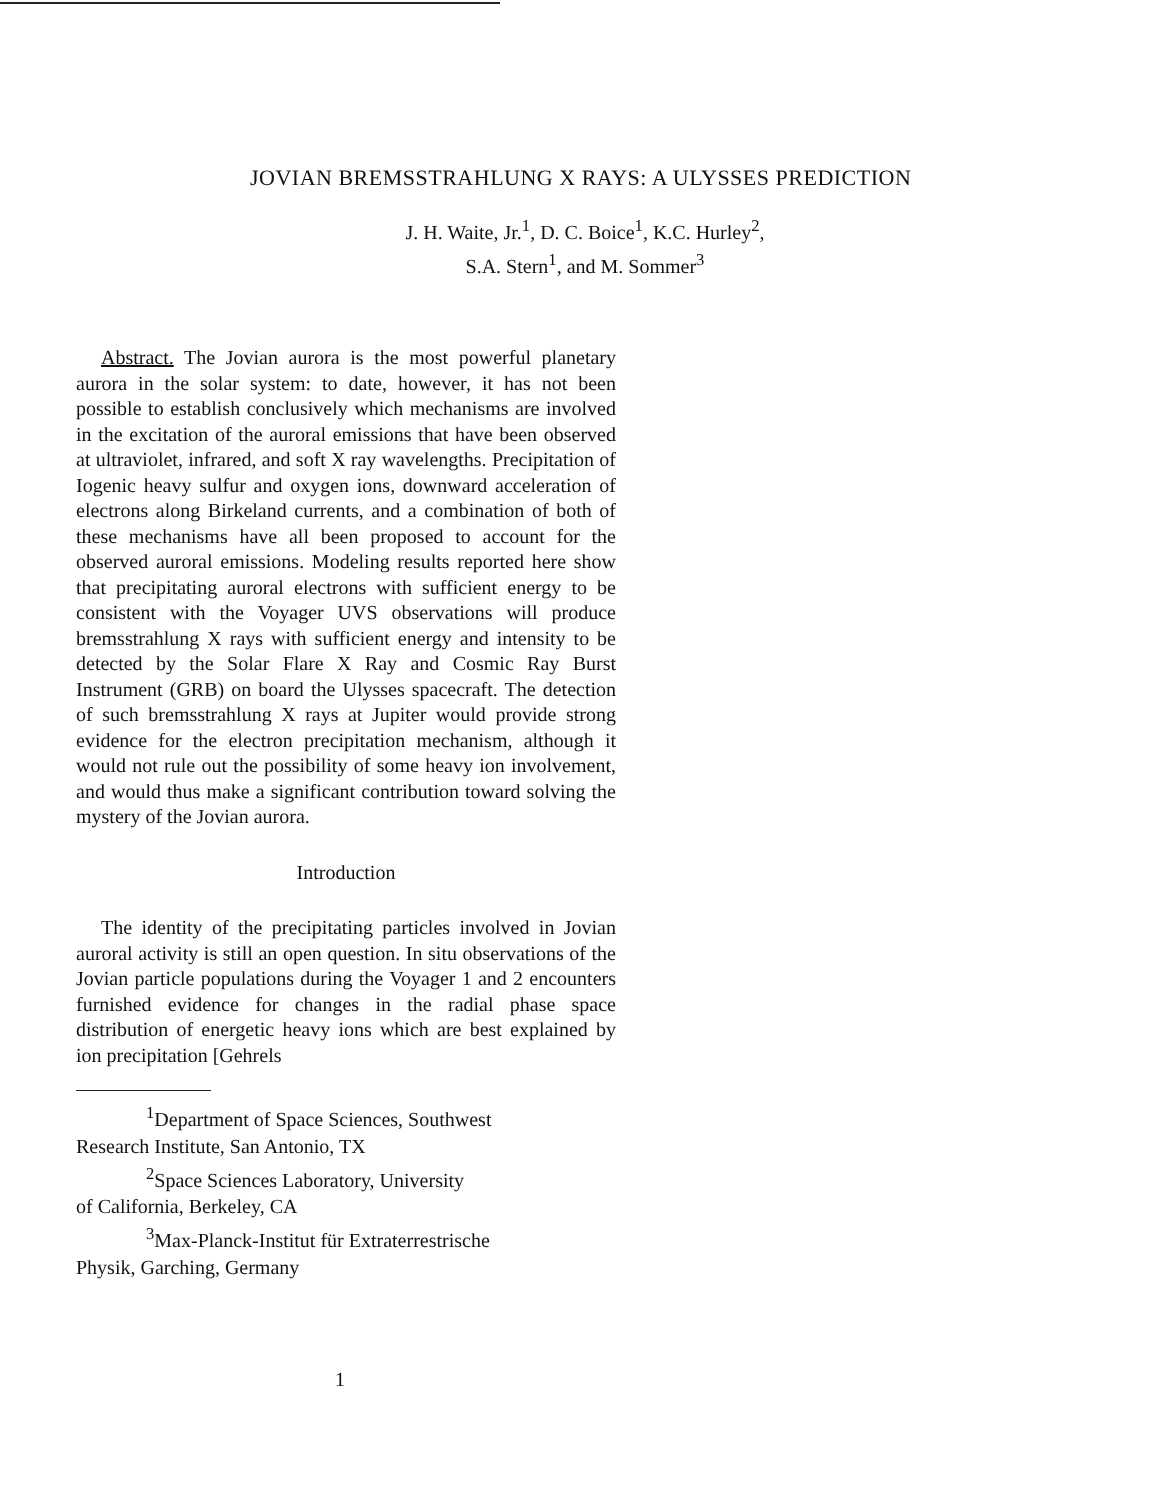JOVIAN BREMSSTRAHLUNG X RAYS: A ULYSSES PREDICTION
J. H. Waite, Jr.<sup>1</sup>, D. C. Boice<sup>1</sup>, K.C. Hurley<sup>2</sup>,
S.A. Stern<sup>1</sup>, and M. Sommer<sup>3</sup>
Abstract. The Jovian aurora is the most powerful planetary aurora in the solar system: to date, however, it has not been possible to establish conclusively which mechanisms are involved in the excitation of the auroral emissions that have been observed at ultraviolet, infrared, and soft X ray wavelengths. Precipitation of Iogenic heavy sulfur and oxygen ions, downward acceleration of electrons along Birkeland currents, and a combination of both of these mechanisms have all been proposed to account for the observed auroral emissions. Modeling results reported here show that precipitating auroral electrons with sufficient energy to be consistent with the Voyager UVS observations will produce bremsstrahlung X rays with sufficient energy and intensity to be detected by the Solar Flare X Ray and Cosmic Ray Burst Instrument (GRB) on board the Ulysses spacecraft. The detection of such bremsstrahlung X rays at Jupiter would provide strong evidence for the electron precipitation mechanism, although it would not rule out the possibility of some heavy ion involvement, and would thus make a significant contribution toward solving the mystery of the Jovian aurora.
Introduction
The identity of the precipitating particles involved in Jovian auroral activity is still an open question. In situ observations of the Jovian particle populations during the Voyager 1 and 2 encounters furnished evidence for changes in the radial phase space distribution of energetic heavy ions which are best explained by ion precipitation [Gehrels
<sup>1</sup> Department of Space Sciences, Southwest
Research Institute, San Antonio, TX
<sup>2</sup> Space Sciences Laboratory, University
of California, Berkeley, CA
<sup>3</sup> Max-Planck-Institut für Extraterrestrische
Physik, Garching, Germany
1